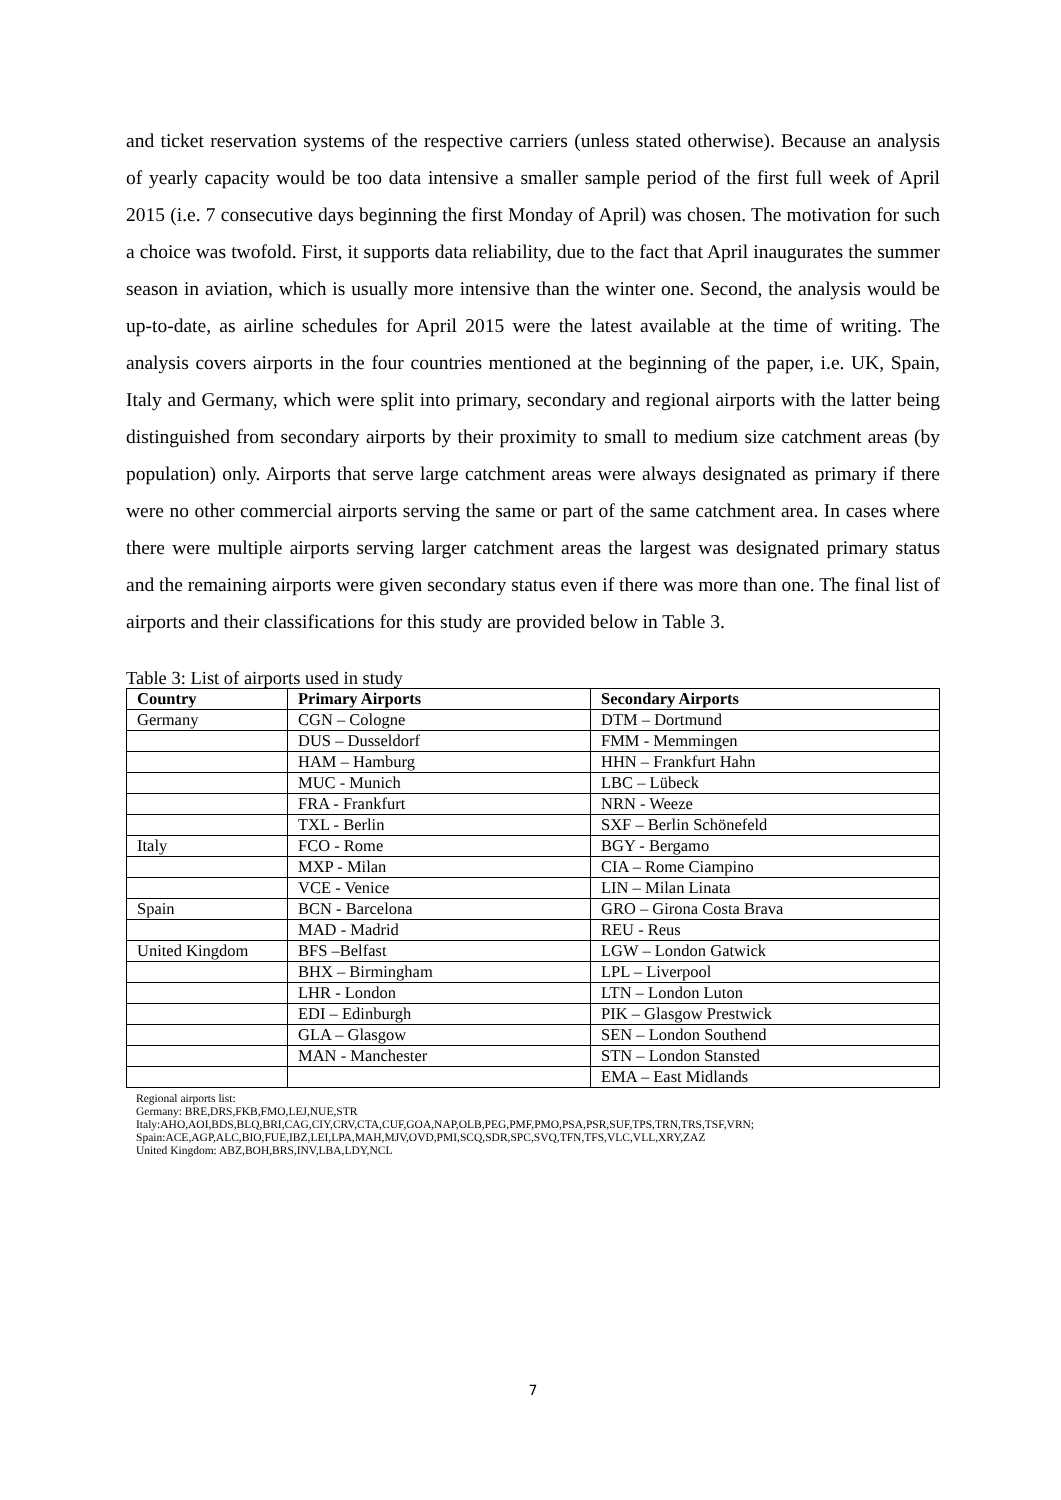and ticket reservation systems of the respective carriers (unless stated otherwise). Because an analysis of yearly capacity would be too data intensive a smaller sample period of the first full week of April 2015 (i.e. 7 consecutive days beginning the first Monday of April) was chosen. The motivation for such a choice was twofold. First, it supports data reliability, due to the fact that April inaugurates the summer season in aviation, which is usually more intensive than the winter one. Second, the analysis would be up-to-date, as airline schedules for April 2015 were the latest available at the time of writing. The analysis covers airports in the four countries mentioned at the beginning of the paper, i.e. UK, Spain, Italy and Germany, which were split into primary, secondary and regional airports with the latter being distinguished from secondary airports by their proximity to small to medium size catchment areas (by population) only. Airports that serve large catchment areas were always designated as primary if there were no other commercial airports serving the same or part of the same catchment area. In cases where there were multiple airports serving larger catchment areas the largest was designated primary status and the remaining airports were given secondary status even if there was more than one. The final list of airports and their classifications for this study are provided below in Table 3.
Table 3: List of airports used in study
| Country | Primary Airports | Secondary Airports |
| --- | --- | --- |
| Germany | CGN – Cologne | DTM – Dortmund |
| | DUS – Dusseldorf | FMM - Memmingen |
| | HAM – Hamburg | HHN – Frankfurt Hahn |
| | MUC - Munich | LBC – Lübeck |
| | FRA - Frankfurt | NRN - Weeze |
| | TXL - Berlin | SXF – Berlin Schönefeld |
| Italy | FCO - Rome | BGY - Bergamo |
| | MXP - Milan | CIA – Rome Ciampino |
| | VCE - Venice | LIN – Milan Linata |
| Spain | BCN - Barcelona | GRO – Girona Costa Brava |
| | MAD - Madrid | REU - Reus |
| United Kingdom | BFS –Belfast | LGW – London Gatwick |
| | BHX – Birmingham | LPL – Liverpool |
| | LHR - London | LTN – London Luton |
| | EDI – Edinburgh | PIK – Glasgow Prestwick |
| | GLA – Glasgow | SEN – London Southend |
| | MAN - Manchester | STN – London Stansted |
| | | EMA – East Midlands |
Regional airports list:
Germany: BRE,DRS,FKB,FMO,LEJ,NUE,STR
Italy:AHO,AOI,BDS,BLQ,BRI,CAG,CIY,CRV,CTA,CUF,GOA,NAP,OLB,PEG,PMF,PMO,PSA,PSR,SUF,TPS,TRN,TRS,TSF,VRN;
Spain:ACE,AGP,ALC,BIO,FUE,IBZ,LEI,LPA,MAH,MJV,OVD,PMI,SCQ,SDR,SPC,SVQ,TFN,TFS,VLC,VLL,XRY,ZAZ
United Kingdom: ABZ,BOH,BRS,INV,LBA,LDY,NCL
7